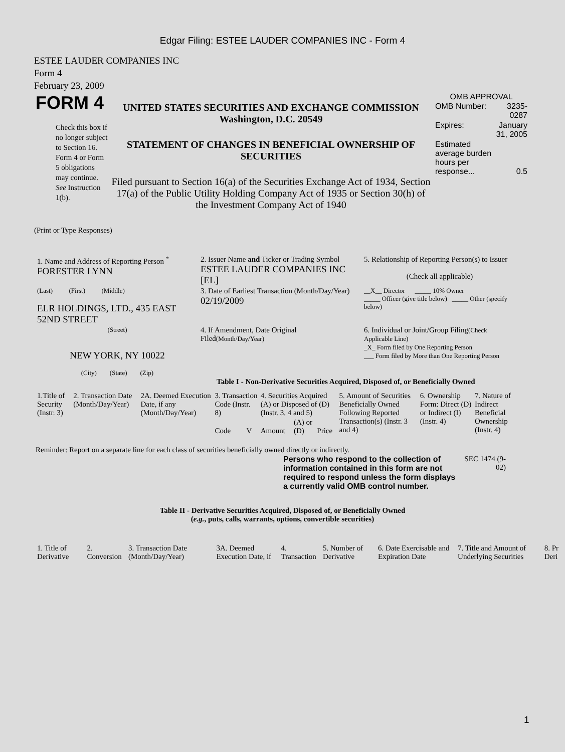Edgar Filing: ESTEE LAUDER COMPANIES INC - Form 4
ESTEE LAUDER COMPANIES INC
Form 4
February 23, 2009
| FORM 4 Check this box if no longer subject to Section 16. Form 4 or Form 5 obligations may continue. See Instruction 1(b). | UNITED STATES SECURITIES AND EXCHANGE COMMISSION Washington, D.C. 20549 STATEMENT OF CHANGES IN BENEFICIAL OWNERSHIP OF SECURITIES Filed pursuant to Section 16(a) of the Securities Exchange Act of 1934, Section 17(a) of the Public Utility Holding Company Act of 1935 or Section 30(h) of the Investment Company Act of 1940 | OMB APPROVAL / OMB Number: / 3235-0287 / / Expires: / January 31, 2005 / / Estimated average burden hours per response... / 0.5 / |
(Print or Type Responses)
| 1. Name and Address of Reporting Person <sup>*</sup> FORESTER LYNN | 2. Issuer Name and Ticker or Trading Symbol ESTEE LAUDER COMPANIES INC [EL] | 5. Relationship of Reporting Person(s) to Issuer (Check all applicable) |
| (Last) (First) (Middle) ELR HOLDINGS, LTD., 435 EAST 52ND STREET | 3. Date of Earliest Transaction (Month/Day/Year) 02/19/2009 | __X__ Director _____ 10% Owner _____ Officer (give title below) _____ Other (specify below) |
| (Street) NEW YORK, NY 10022 (City) (State) (Zip) | 4. If Amendment, Date Original Filed (Month/Day/Year) | 6. Individual or Joint/Group Filing (Check Applicable Line) _X_ Form filed by One Reporting Person ___ Form filed by More than One Reporting Person |
Table I - Non-Derivative Securities Acquired, Disposed of, or Beneficially Owned
| 1.Title of Security (Instr. 3) | 2. Transaction Date (Month/Day/Year) | 2A. Deemed Execution Date, if any (Month/Day/Year) | 3. Transaction Code (Instr. 8) | | 4. Securities Acquired (A) or Disposed of (D) (Instr. 3, 4 and 5) | | | 5. Amount of Securities Beneficially Owned Following Reported Transaction(s) (Instr. 3 and 4) | 6. Ownership Form: Direct (D) or Indirect (I) (Instr. 4) | 7. Nature of Indirect Beneficial Ownership (Instr. 4) |
| --- | --- | --- | --- | --- | --- | --- | --- | --- | --- | --- |
| | | | Code | V | Amount | (A) or (D) | Price | | | |
Reminder: Report on a separate line for each class of securities beneficially owned directly or indirectly.
| Persons who respond to the collection of information contained in this form are not required to respond unless the form displays a currently valid OMB control number. | SEC 1474 (9-02) |
Table II - Derivative Securities Acquired, Disposed of, or Beneficially Owned
(e.g., puts, calls, warrants, options, convertible securities)
| 1. Title of Derivative | 2. Conversion | 3. Transaction Date (Month/Day/Year) | 3A. Deemed Execution Date, if | 4. Transaction | 5. Number of Derivative | 6. Date Exercisable and Expiration Date | 7. Title and Amount of Underlying Securities | 8. Pr Deri |
| --- | --- | --- | --- | --- | --- | --- | --- | --- |
1